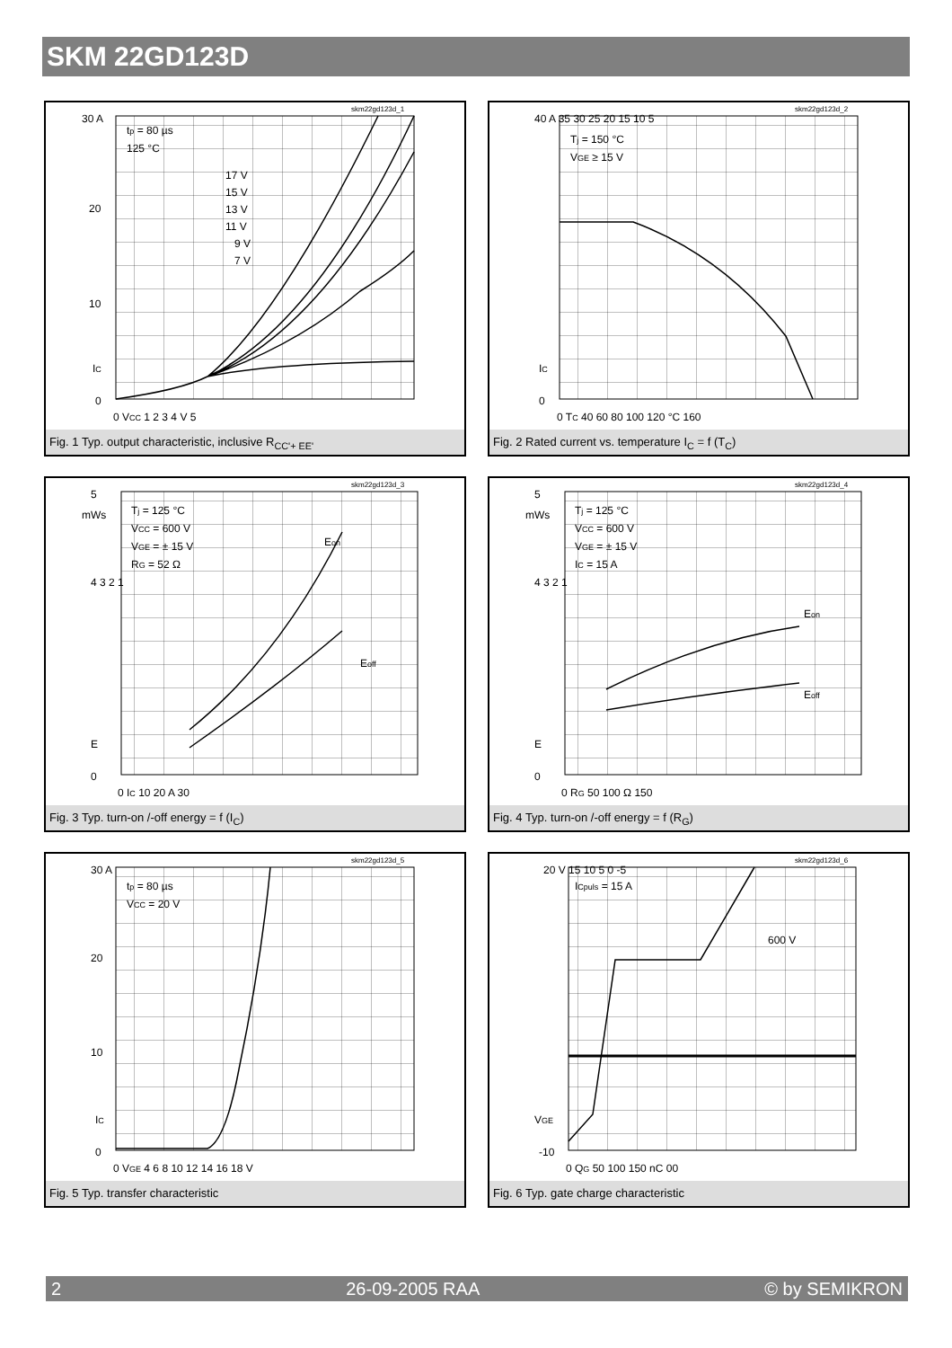SKM 22GD123D
30 A
20
10
IC
0
tp = 80 µs
125 °C
17 V
15 V
13 V
11 V
9 V
7 V
0 VCC 1 2 3 4 V 5
skm22gd123d_1
Fig. 1 Typ. output characteristic, inclusive R<sub>CC'+ EE'</sub>
40 A 35 30 25 20 15 10 5
IC
0
Tj = 150 °C
VGE ≥ 15 V
0 TC 40 60 80 100 120 °C 160
skm22gd123d_2
Fig. 2 Rated current vs. temperature I<sub>C</sub> = f (T<sub>C</sub>)
5
mWs
4 3 2 1
E
0
Tj = 125 °C
VCC = 600 V
VGE = ± 15 V
RG = 52 Ω
Eon
Eoff
0 IC 10 20 A 30
skm22gd123d_3
Fig. 3 Typ. turn-on /-off energy = f (I<sub>C</sub>)
5
mWs
4 3 2 1
E
0
Tj = 125 °C
VCC = 600 V
VGE = ± 15 V
IC = 15 A
Eon
Eoff
0 RG 50 100 Ω 150
skm22gd123d_4
Fig. 4 Typ. turn-on /-off energy = f (R<sub>G</sub>)
30 A
20
10
IC
0
tp = 80 µs
VCC = 20 V
0 VGE 4 6 8 10 12 14 16 18 V
skm22gd123d_5
Fig. 5 Typ. transfer characteristic
20 V 15 10 5 0 -5
VGE
-10
ICpuls = 15 A
600 V
0 QG 50 100 150 nC 00
skm22gd123d_6
Fig. 6 Typ. gate charge characteristic
2 26-09-2005 RAA © by SEMIKRON